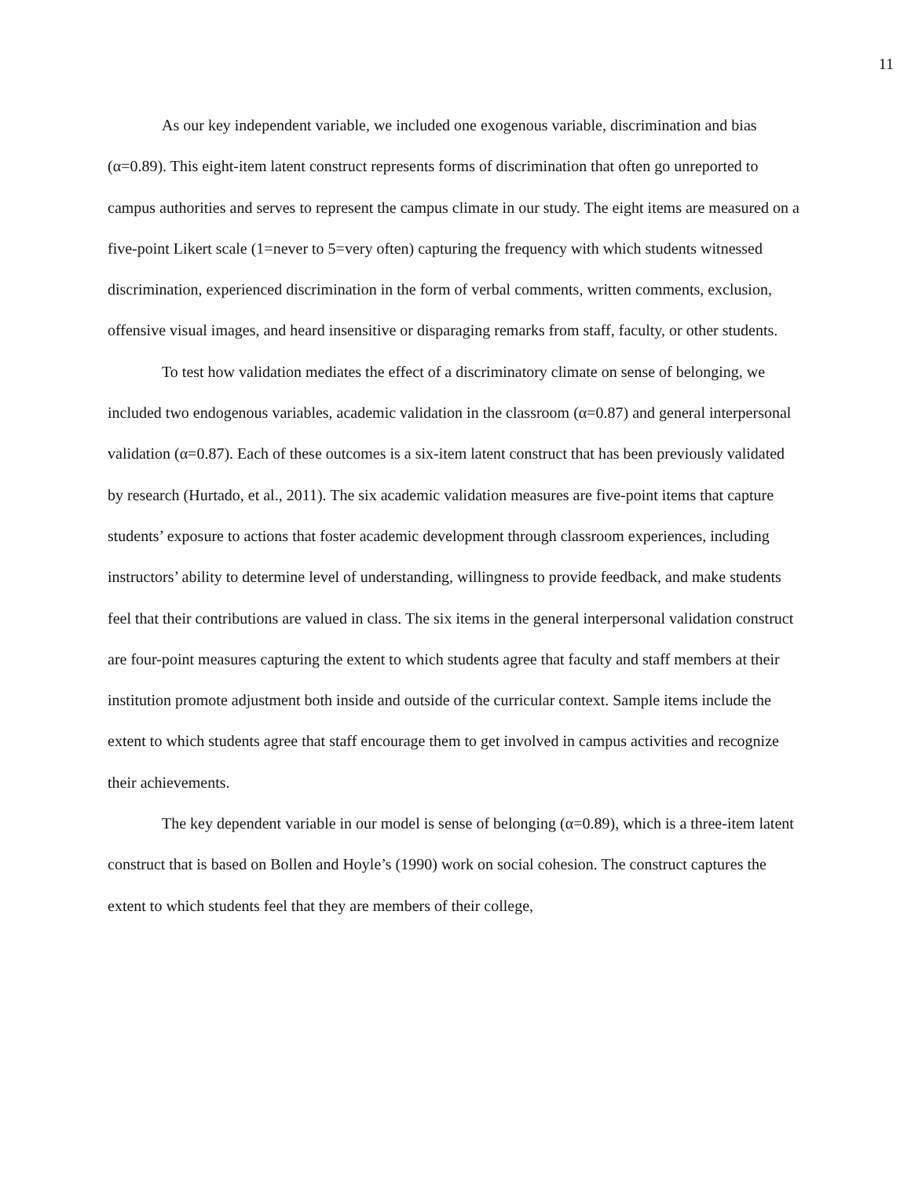11
As our key independent variable, we included one exogenous variable, discrimination and bias (α=0.89). This eight-item latent construct represents forms of discrimination that often go unreported to campus authorities and serves to represent the campus climate in our study. The eight items are measured on a five-point Likert scale (1=never to 5=very often) capturing the frequency with which students witnessed discrimination, experienced discrimination in the form of verbal comments, written comments, exclusion, offensive visual images, and heard insensitive or disparaging remarks from staff, faculty, or other students.
To test how validation mediates the effect of a discriminatory climate on sense of belonging, we included two endogenous variables, academic validation in the classroom (α=0.87) and general interpersonal validation (α=0.87). Each of these outcomes is a six-item latent construct that has been previously validated by research (Hurtado, et al., 2011). The six academic validation measures are five-point items that capture students’ exposure to actions that foster academic development through classroom experiences, including instructors’ ability to determine level of understanding, willingness to provide feedback, and make students feel that their contributions are valued in class. The six items in the general interpersonal validation construct are four-point measures capturing the extent to which students agree that faculty and staff members at their institution promote adjustment both inside and outside of the curricular context. Sample items include the extent to which students agree that staff encourage them to get involved in campus activities and recognize their achievements.
The key dependent variable in our model is sense of belonging (α=0.89), which is a three-item latent construct that is based on Bollen and Hoyle’s (1990) work on social cohesion. The construct captures the extent to which students feel that they are members of their college,